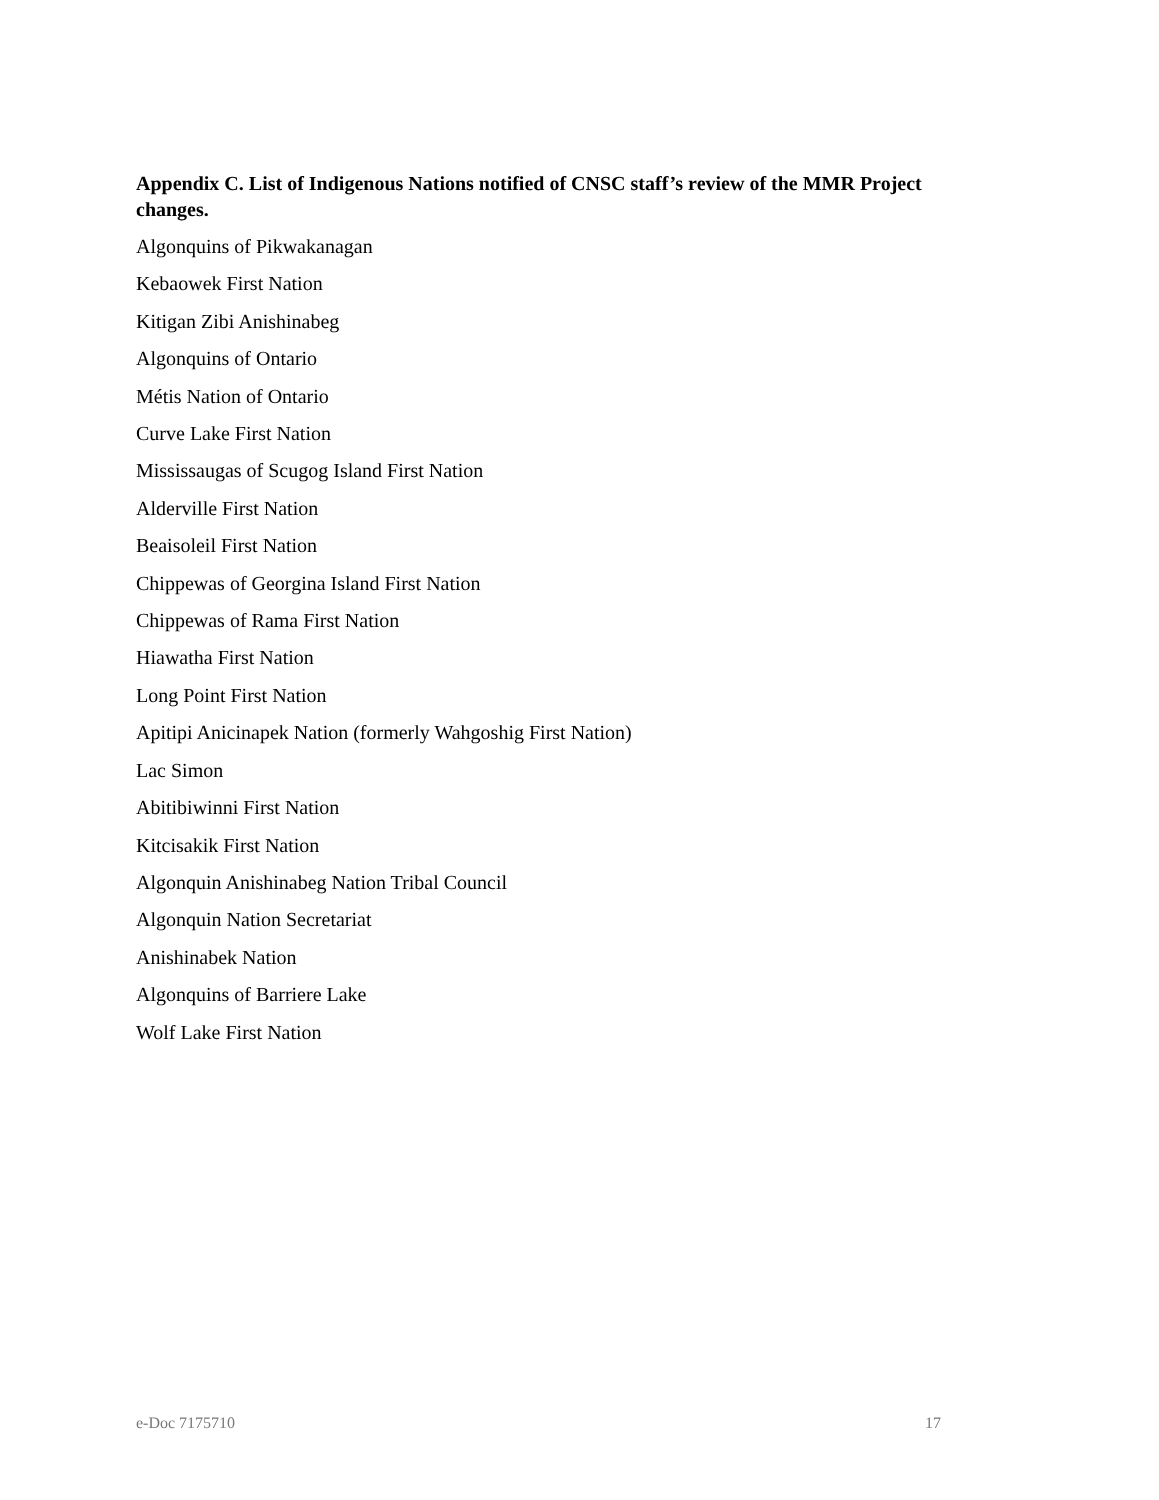Appendix C. List of Indigenous Nations notified of CNSC staff’s review of the MMR Project changes.
Algonquins of Pikwakanagan
Kebaowek First Nation
Kitigan Zibi Anishinabeg
Algonquins of Ontario
Métis Nation of Ontario
Curve Lake First Nation
Mississaugas of Scugog Island First Nation
Alderville First Nation
Beaisoleil First Nation
Chippewas of Georgina Island First Nation
Chippewas of Rama First Nation
Hiawatha First Nation
Long Point First Nation
Apitipi Anicinapek Nation (formerly Wahgoshig First Nation)
Lac Simon
Abitibiwinni First Nation
Kitcisakik First Nation
Algonquin Anishinabeg Nation Tribal Council
Algonquin Nation Secretariat
Anishinabek Nation
Algonquins of Barriere Lake
Wolf Lake First Nation
e-Doc 7175710 17